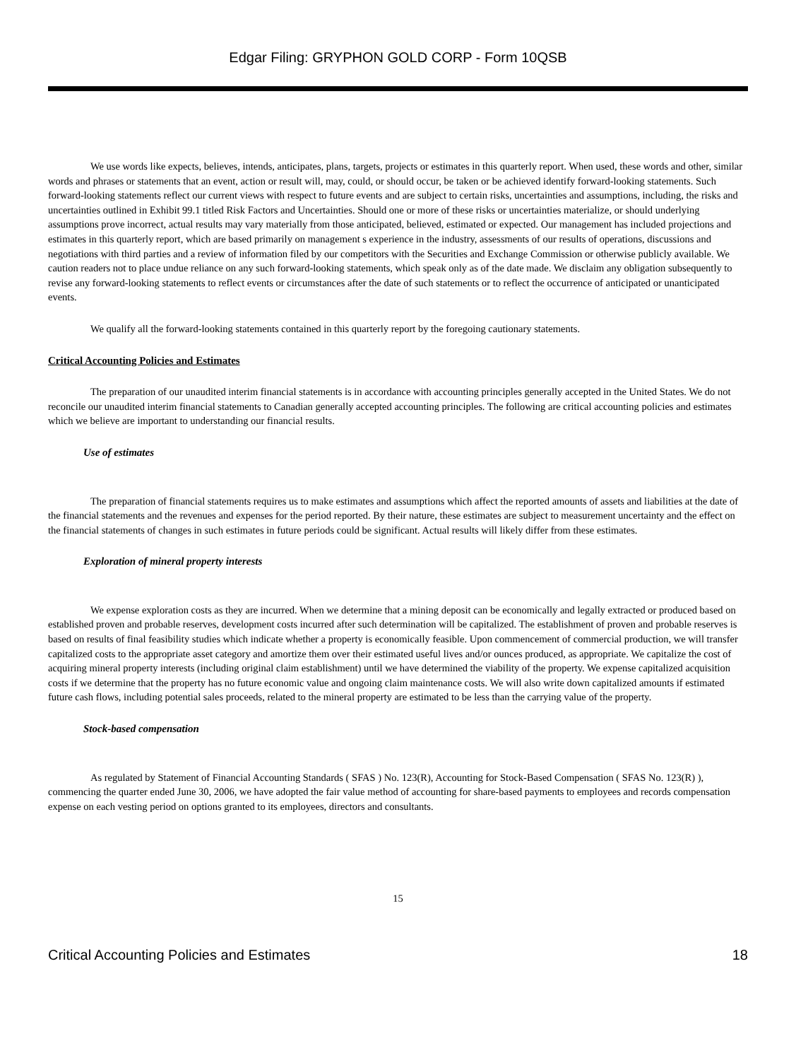Edgar Filing: GRYPHON GOLD CORP - Form 10QSB
We use words like expects, believes, intends, anticipates, plans, targets, projects or estimates in this quarterly report. When used, these words and other, similar words and phrases or statements that an event, action or result will, may, could, or should occur, be taken or be achieved identify forward-looking statements. Such forward-looking statements reflect our current views with respect to future events and are subject to certain risks, uncertainties and assumptions, including, the risks and uncertainties outlined in Exhibit 99.1 titled Risk Factors and Uncertainties. Should one or more of these risks or uncertainties materialize, or should underlying assumptions prove incorrect, actual results may vary materially from those anticipated, believed, estimated or expected. Our management has included projections and estimates in this quarterly report, which are based primarily on management s experience in the industry, assessments of our results of operations, discussions and negotiations with third parties and a review of information filed by our competitors with the Securities and Exchange Commission or otherwise publicly available. We caution readers not to place undue reliance on any such forward-looking statements, which speak only as of the date made. We disclaim any obligation subsequently to revise any forward-looking statements to reflect events or circumstances after the date of such statements or to reflect the occurrence of anticipated or unanticipated events.
We qualify all the forward-looking statements contained in this quarterly report by the foregoing cautionary statements.
Critical Accounting Policies and Estimates
The preparation of our unaudited interim financial statements is in accordance with accounting principles generally accepted in the United States. We do not reconcile our unaudited interim financial statements to Canadian generally accepted accounting principles. The following are critical accounting policies and estimates which we believe are important to understanding our financial results.
Use of estimates
The preparation of financial statements requires us to make estimates and assumptions which affect the reported amounts of assets and liabilities at the date of the financial statements and the revenues and expenses for the period reported. By their nature, these estimates are subject to measurement uncertainty and the effect on the financial statements of changes in such estimates in future periods could be significant. Actual results will likely differ from these estimates.
Exploration of mineral property interests
We expense exploration costs as they are incurred. When we determine that a mining deposit can be economically and legally extracted or produced based on established proven and probable reserves, development costs incurred after such determination will be capitalized. The establishment of proven and probable reserves is based on results of final feasibility studies which indicate whether a property is economically feasible. Upon commencement of commercial production, we will transfer capitalized costs to the appropriate asset category and amortize them over their estimated useful lives and/or ounces produced, as appropriate. We capitalize the cost of acquiring mineral property interests (including original claim establishment) until we have determined the viability of the property. We expense capitalized acquisition costs if we determine that the property has no future economic value and ongoing claim maintenance costs. We will also write down capitalized amounts if estimated future cash flows, including potential sales proceeds, related to the mineral property are estimated to be less than the carrying value of the property.
Stock-based compensation
As regulated by Statement of Financial Accounting Standards ( SFAS ) No. 123(R), Accounting for Stock-Based Compensation ( SFAS No. 123(R) ), commencing the quarter ended June 30, 2006, we have adopted the fair value method of accounting for share-based payments to employees and records compensation expense on each vesting period on options granted to its employees, directors and consultants.
15
Critical Accounting Policies and Estimates 18